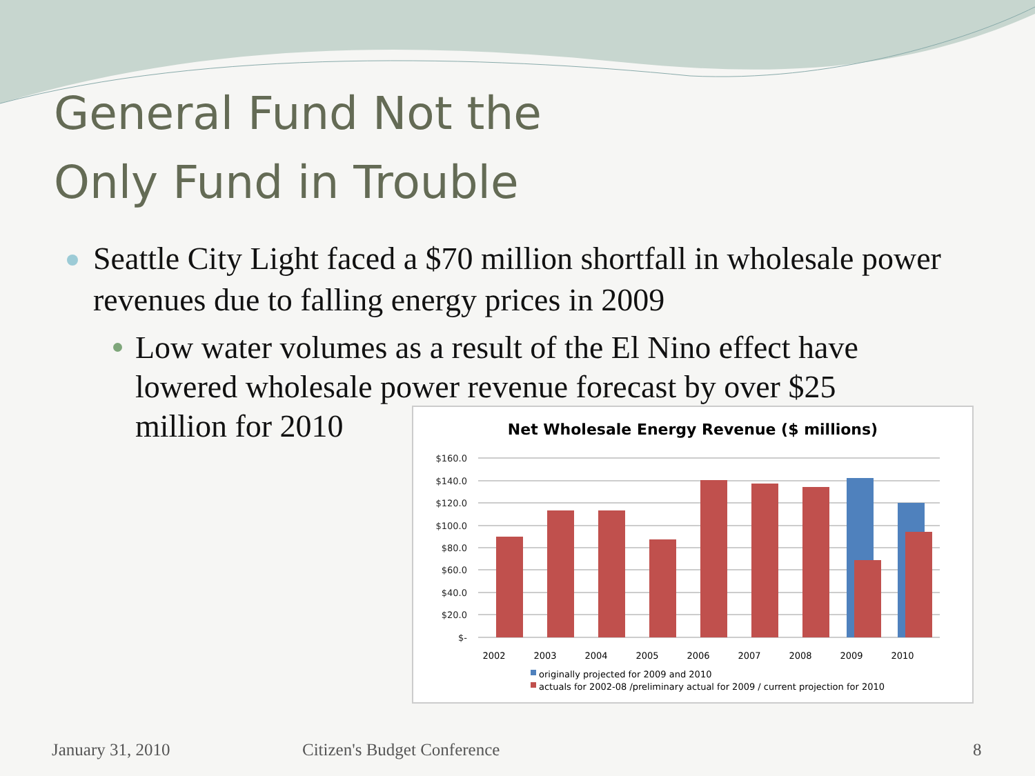General Fund Not the
Only Fund in Trouble
Seattle City Light faced a $70 million shortfall in wholesale power revenues due to falling energy prices in 2009
Low water volumes as a result of the El Nino effect have lowered wholesale power revenue forecast by over $25 million for 2010
Net Wholesale Energy Revenue ($ millions)
$160.0
$140.0
$120.0
$100.0
$80.0
$60.0
$40.0
$20.0
$-
2002
2003
2004
2005
2006
2007
2008
2009
2010
originally projected for 2009 and 2010
actuals for 2002-08 /preliminary actual for 2009 / current projection for 2010
January 31, 2010 Citizen's Budget Conference 8